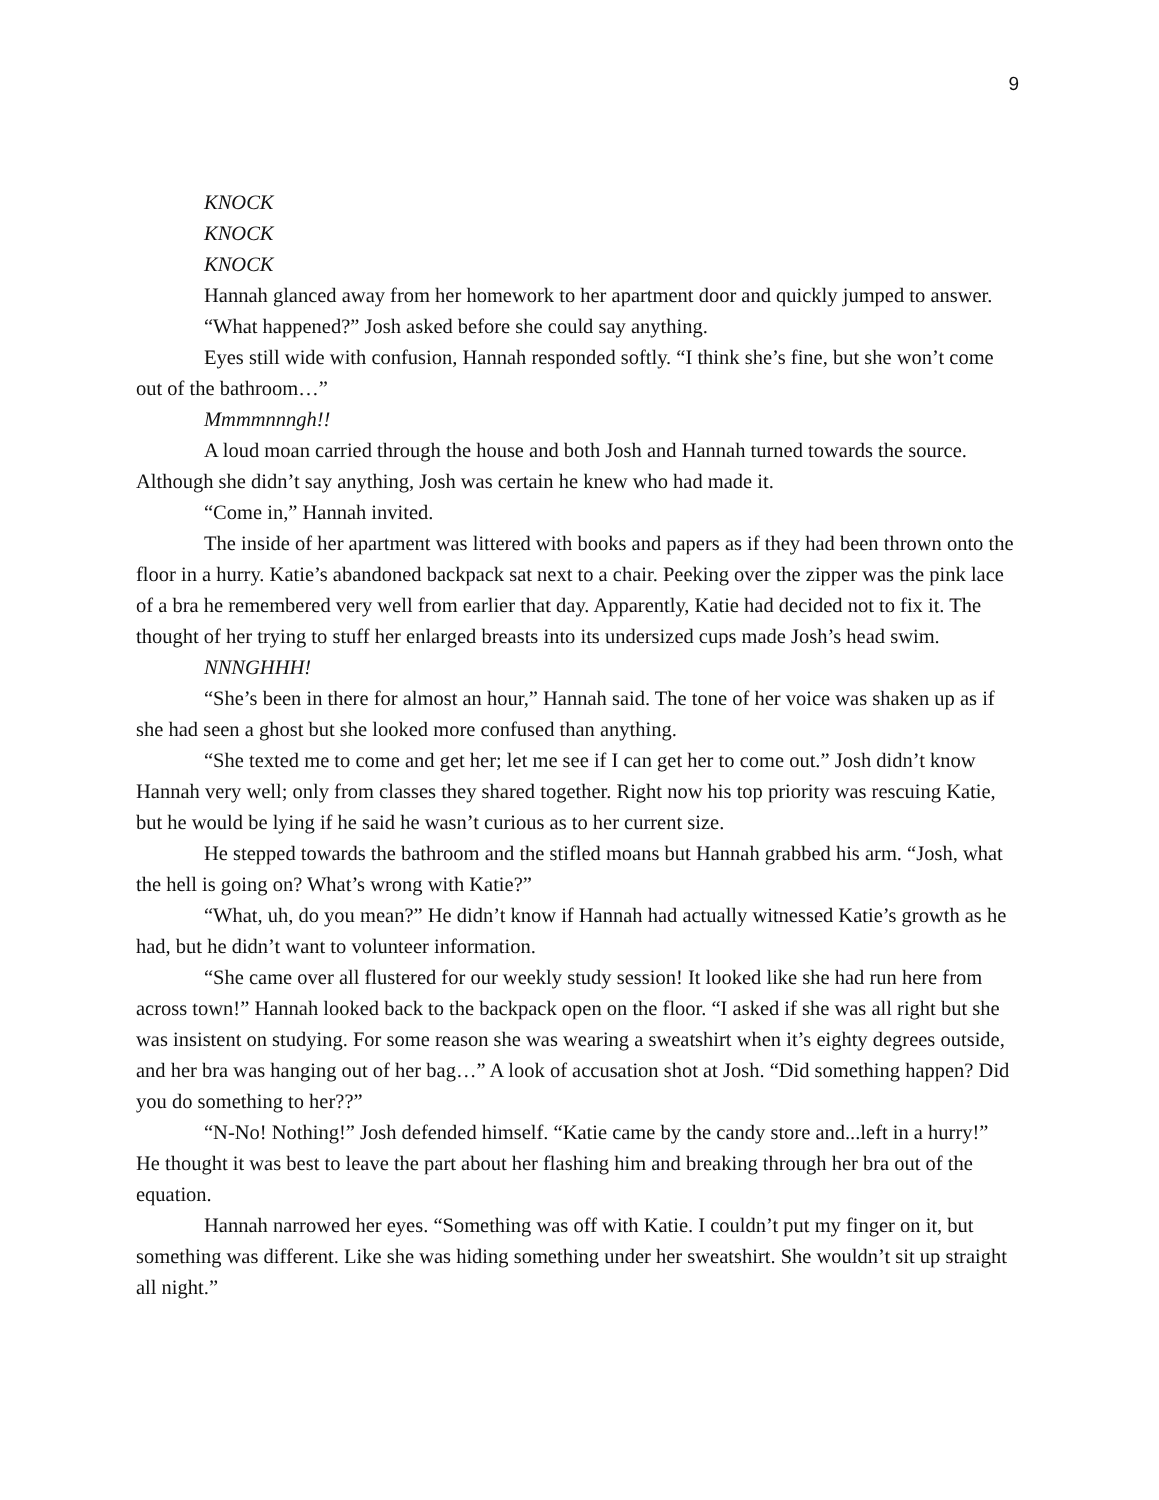9
KNOCK
KNOCK
KNOCK
Hannah glanced away from her homework to her apartment door and quickly jumped to answer.
“What happened?” Josh asked before she could say anything.
Eyes still wide with confusion, Hannah responded softly. “I think she’s fine, but she won’t come out of the bathroom…”
Mmmmnnngh!!
A loud moan carried through the house and both Josh and Hannah turned towards the source. Although she didn’t say anything, Josh was certain he knew who had made it.
“Come in,” Hannah invited.
The inside of her apartment was littered with books and papers as if they had been thrown onto the floor in a hurry. Katie’s abandoned backpack sat next to a chair. Peeking over the zipper was the pink lace of a bra he remembered very well from earlier that day. Apparently, Katie had decided not to fix it. The thought of her trying to stuff her enlarged breasts into its undersized cups made Josh’s head swim.
NNNGHHH!
“She’s been in there for almost an hour,” Hannah said. The tone of her voice was shaken up as if she had seen a ghost but she looked more confused than anything.
“She texted me to come and get her; let me see if I can get her to come out.” Josh didn’t know Hannah very well; only from classes they shared together. Right now his top priority was rescuing Katie, but he would be lying if he said he wasn’t curious as to her current size.
He stepped towards the bathroom and the stifled moans but Hannah grabbed his arm. “Josh, what the hell is going on? What’s wrong with Katie?”
“What, uh, do you mean?” He didn’t know if Hannah had actually witnessed Katie’s growth as he had, but he didn’t want to volunteer information.
“She came over all flustered for our weekly study session! It looked like she had run here from across town!” Hannah looked back to the backpack open on the floor. “I asked if she was all right but she was insistent on studying. For some reason she was wearing a sweatshirt when it’s eighty degrees outside, and her bra was hanging out of her bag…” A look of accusation shot at Josh. “Did something happen? Did you do something to her??”
“N-No! Nothing!” Josh defended himself. “Katie came by the candy store and...left in a hurry!” He thought it was best to leave the part about her flashing him and breaking through her bra out of the equation.
Hannah narrowed her eyes. “Something was off with Katie. I couldn’t put my finger on it, but something was different. Like she was hiding something under her sweatshirt. She wouldn’t sit up straight all night.”